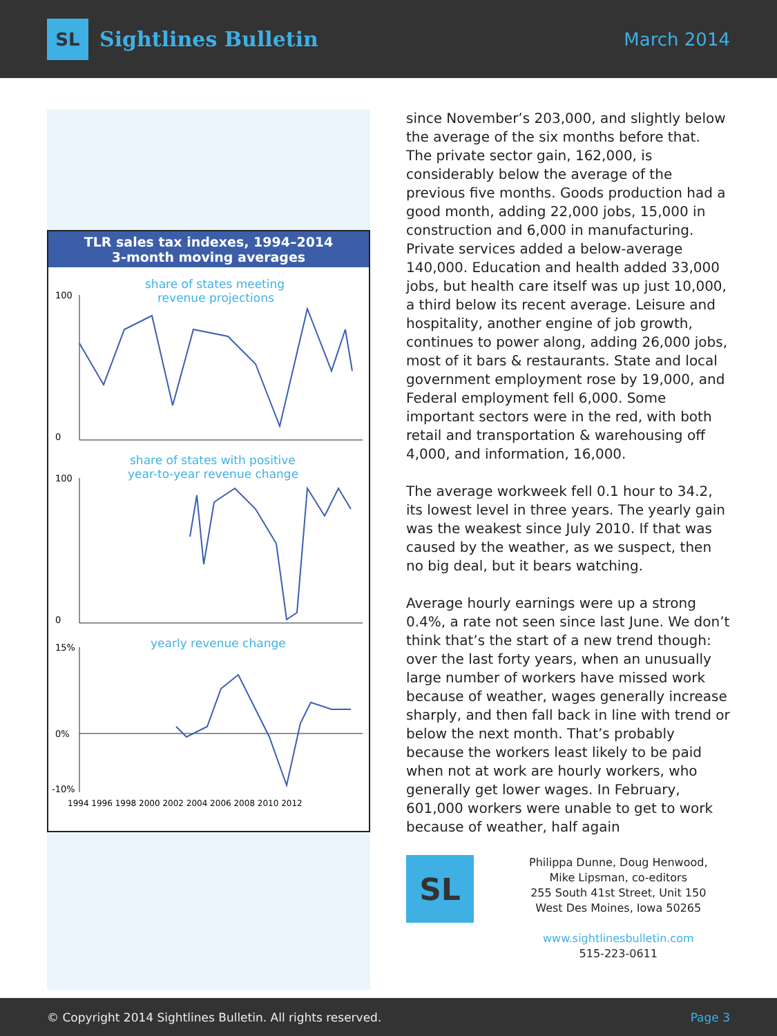SL
Sightlines Bulletin
March 2014
TLR sales tax indexes, 1994–2014
3-month moving averages
share of states meeting
revenue projections
100
0
share of states with positive
year-to-year revenue change
100
0
yearly revenue change
15%
0%
-10%
1994 1996 1998 2000 2002 2004 2006 2008 2010 2012
since November’s 203,000, and slightly below the average of the six months before that. The private sector gain, 162,000, is considerably below the average of the previous five months. Goods production had a good month, adding 22,000 jobs, 15,000 in construction and 6,000 in manufacturing. Private services added a below-average 140,000. Education and health added 33,000 jobs, but health care itself was up just 10,000, a third below its recent average. Leisure and hospitality, another engine of job growth, continues to power along, adding 26,000 jobs, most of it bars & restaurants. State and local government employment rose by 19,000, and Federal employment fell 6,000. Some important sectors were in the red, with both retail and transportation & warehousing off 4,000, and information, 16,000.
The average workweek fell 0.1 hour to 34.2, its lowest level in three years. The yearly gain was the weakest since July 2010. If that was caused by the weather, as we suspect, then no big deal, but it bears watching.
Average hourly earnings were up a strong 0.4%, a rate not seen since last June. We don’t think that’s the start of a new trend though: over the last forty years, when an unusually large number of workers have missed work because of weather, wages generally increase sharply, and then fall back in line with trend or below the next month. That’s probably because the workers least likely to be paid when not at work are hourly workers, who generally get lower wages. In February, 601,000 workers were unable to get to work because of weather, half again
SL
Philippa Dunne, Doug Henwood,
Mike Lipsman, co-editors
255 South 41st Street, Unit 150
West Des Moines, Iowa 50265
www.sightlinesbulletin.com
515-223-0611
© Copyright 2014 Sightlines Bulletin. All rights reserved. Page 3